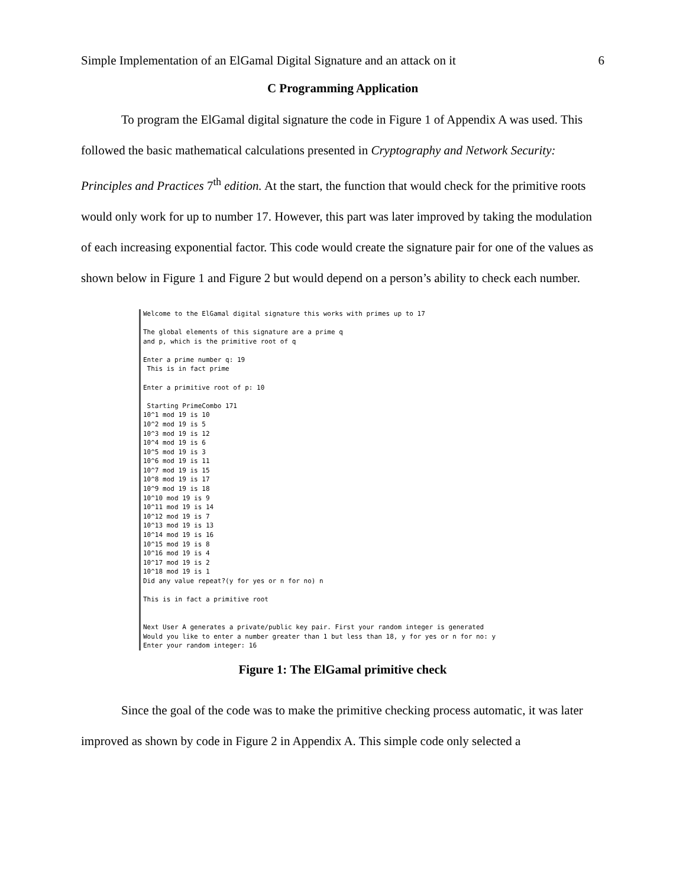Simple Implementation of an ElGamal Digital Signature and an attack on it 6
C Programming Application
To program the ElGamal digital signature the code in Figure 1 of Appendix A was used. This followed the basic mathematical calculations presented in Cryptography and Network Security: Principles and Practices 7<sup>th</sup> edition. At the start, the function that would check for the primitive roots would only work for up to number 17. However, this part was later improved by taking the modulation of each increasing exponential factor. This code would create the signature pair for one of the values as shown below in Figure 1 and Figure 2 but would depend on a person’s ability to check each number.
Welcome to the ElGamal digital signature this works with primes up to 17 The global elements of this signature are a prime q and p, which is the primitive root of q Enter a prime number q: 19 This is in fact prime Enter a primitive root of p: 10 Starting PrimeCombo 171 10^1 mod 19 is 10 10^2 mod 19 is 5 10^3 mod 19 is 12 10^4 mod 19 is 6 10^5 mod 19 is 3 10^6 mod 19 is 11 10^7 mod 19 is 15 10^8 mod 19 is 17 10^9 mod 19 is 18 10^10 mod 19 is 9 10^11 mod 19 is 14 10^12 mod 19 is 7 10^13 mod 19 is 13 10^14 mod 19 is 16 10^15 mod 19 is 8 10^16 mod 19 is 4 10^17 mod 19 is 2 10^18 mod 19 is 1 Did any value repeat?(y for yes or n for no) n This is in fact a primitive root Next User A generates a private/public key pair. First your random integer is generated Would you like to enter a number greater than 1 but less than 18, y for yes or n for no: y Enter your random integer: 16
Figure 1: The ElGamal primitive check
Since the goal of the code was to make the primitive checking process automatic, it was later improved as shown by code in Figure 2 in Appendix A. This simple code only selected a